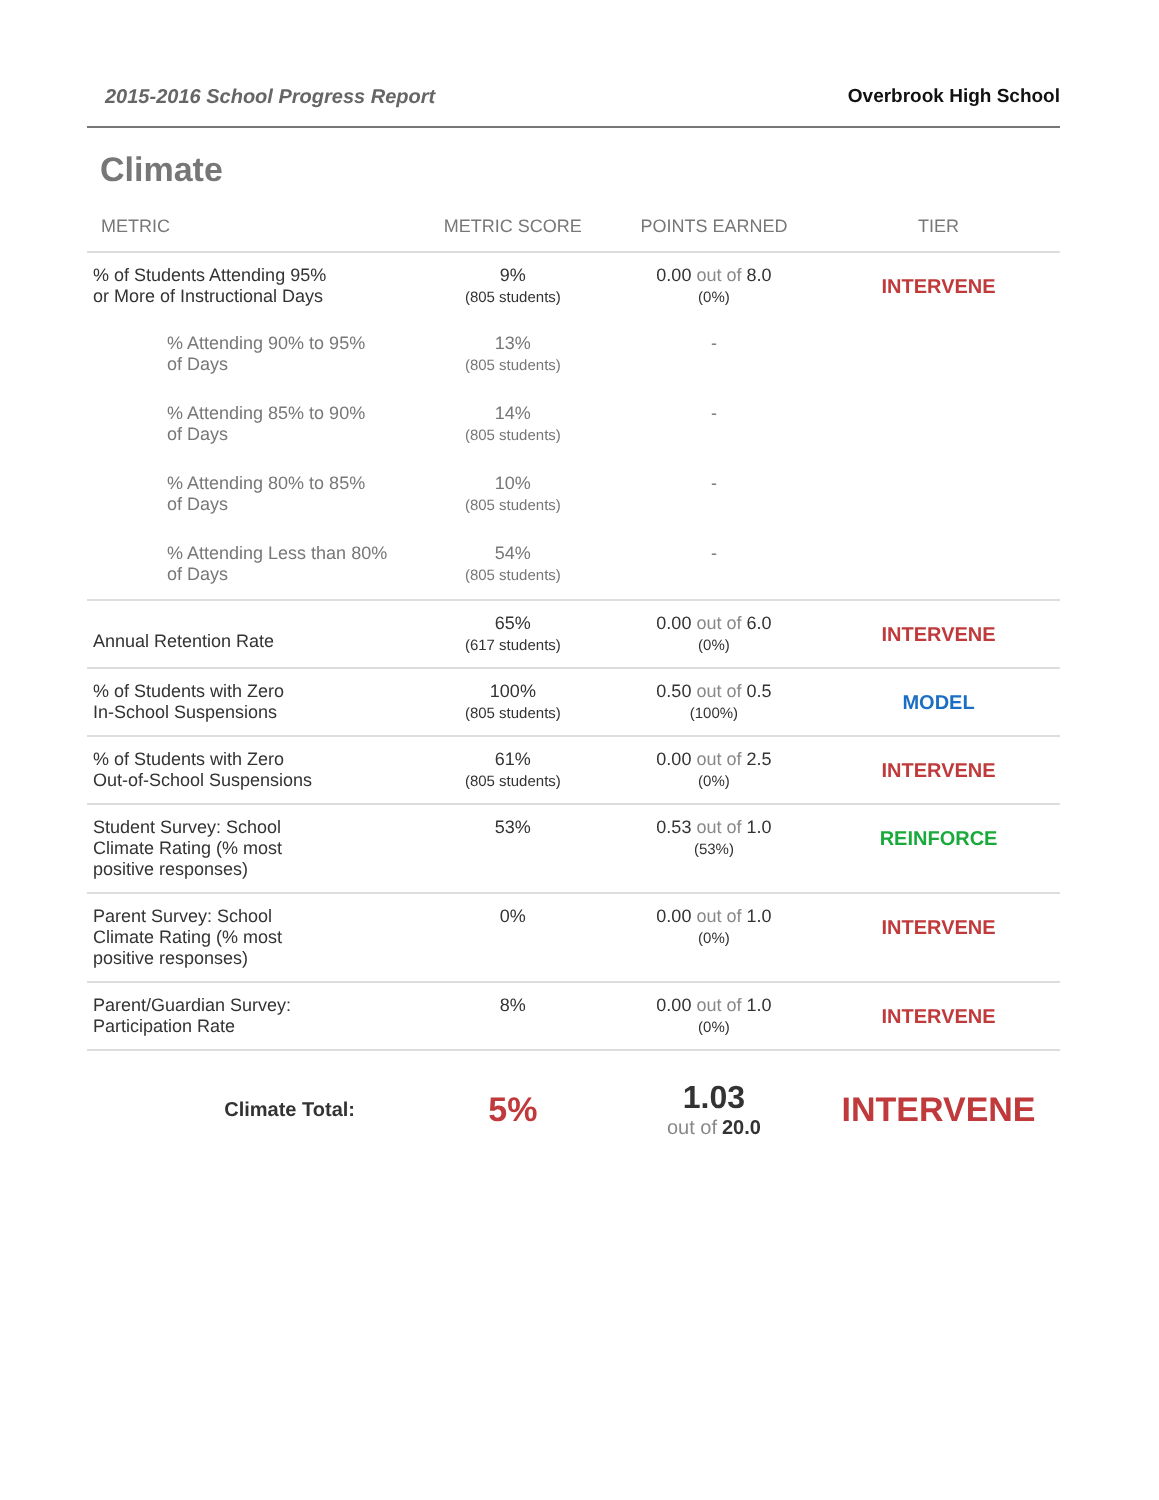2015-2016 School Progress Report Overbrook High School
Climate
| METRIC | METRIC SCORE | POINTS EARNED | TIER |
| --- | --- | --- | --- |
| % of Students Attending 95% or More of Instructional Days | 9% (805 students) | 0.00 out of 8.0 (0%) | INTERVENE |
| % Attending 90% to 95% of Days | 13% (805 students) | - | |
| % Attending 85% to 90% of Days | 14% (805 students) | - | |
| % Attending 80% to 85% of Days | 10% (805 students) | - | |
| % Attending Less than 80% of Days | 54% (805 students) | - | |
| Annual Retention Rate | 65% (617 students) | 0.00 out of 6.0 (0%) | INTERVENE |
| % of Students with Zero In-School Suspensions | 100% (805 students) | 0.50 out of 0.5 (100%) | MODEL |
| % of Students with Zero Out-of-School Suspensions | 61% (805 students) | 0.00 out of 2.5 (0%) | INTERVENE |
| Student Survey: School Climate Rating (% most positive responses) | 53% | 0.53 out of 1.0 (53%) | REINFORCE |
| Parent Survey: School Climate Rating (% most positive responses) | 0% | 0.00 out of 1.0 (0%) | INTERVENE |
| Parent/Guardian Survey: Participation Rate | 8% | 0.00 out of 1.0 (0%) | INTERVENE |
| Climate Total: | 5% | 1.03 out of 20.0 | INTERVENE |